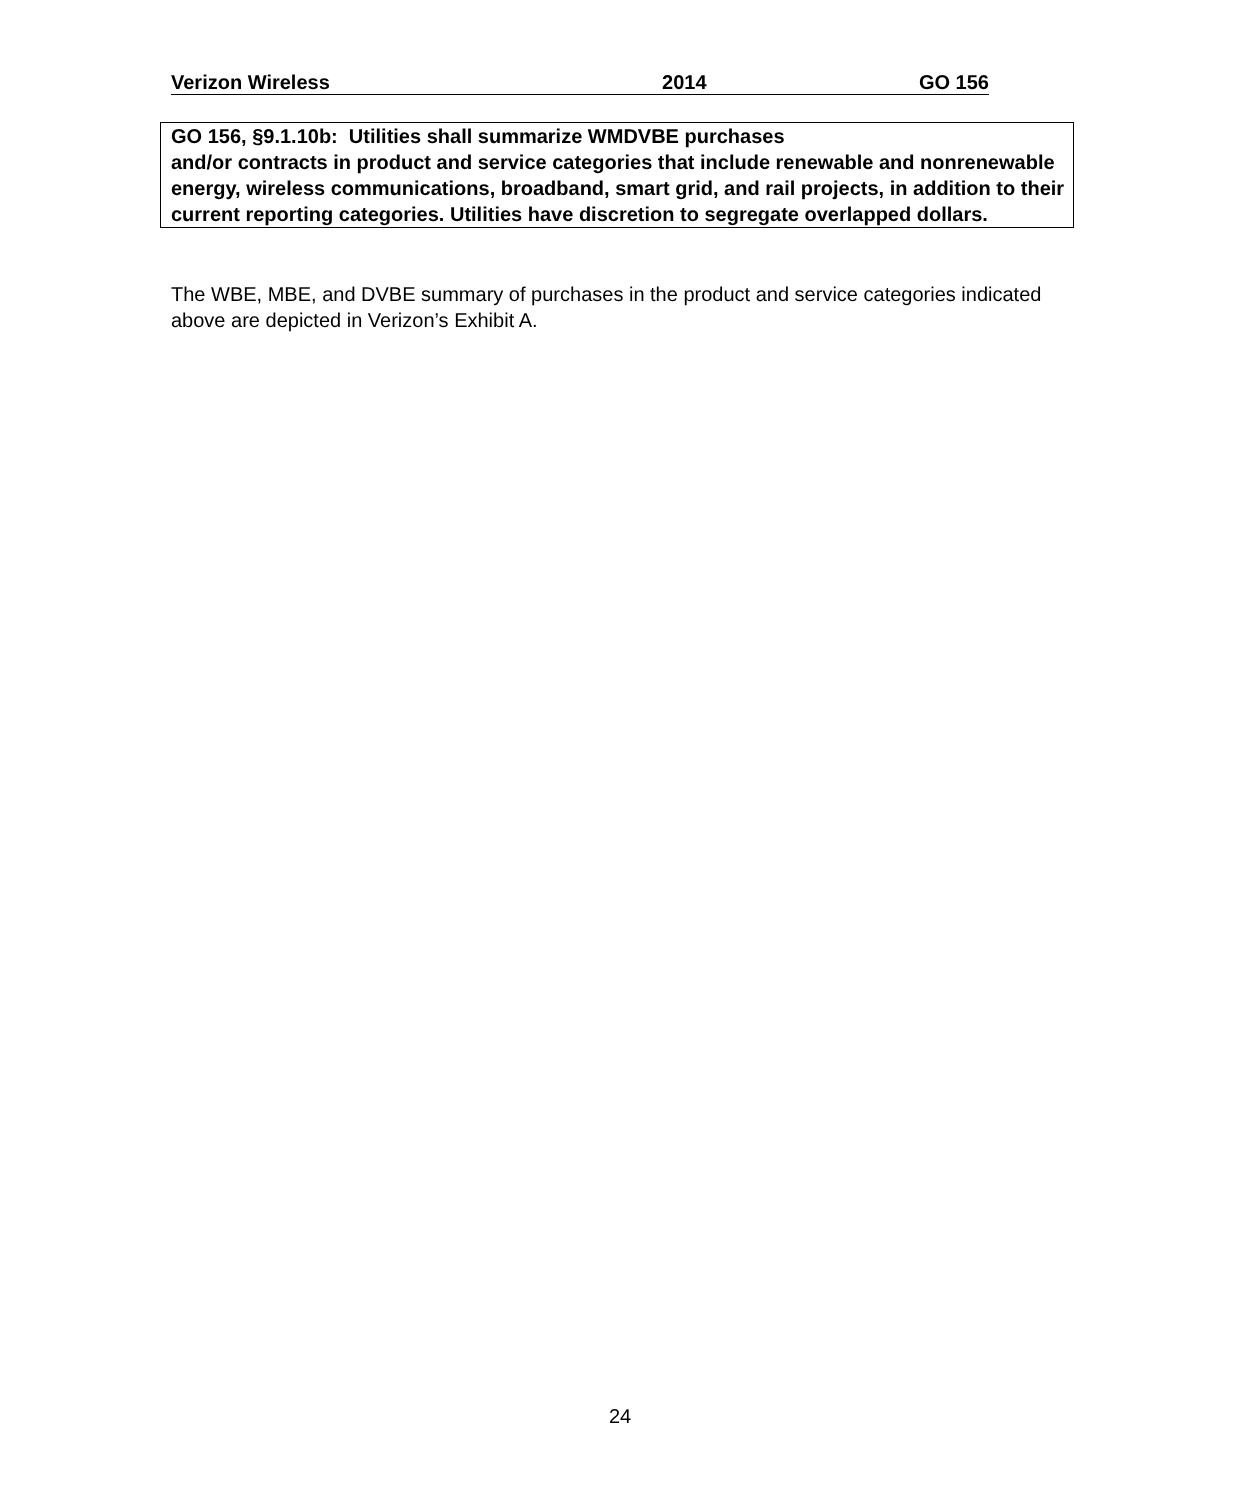Verizon Wireless 2014 GO 156
GO 156, §9.1.10b: Utilities shall summarize WMDVBE purchases
and/or contracts in product and service categories that include renewable and nonrenewable energy, wireless communications, broadband, smart grid, and rail projects, in addition to their current reporting categories. Utilities have discretion to segregate overlapped dollars.
The WBE, MBE, and DVBE summary of purchases in the product and service categories indicated above are depicted in Verizon’s Exhibit A.
24